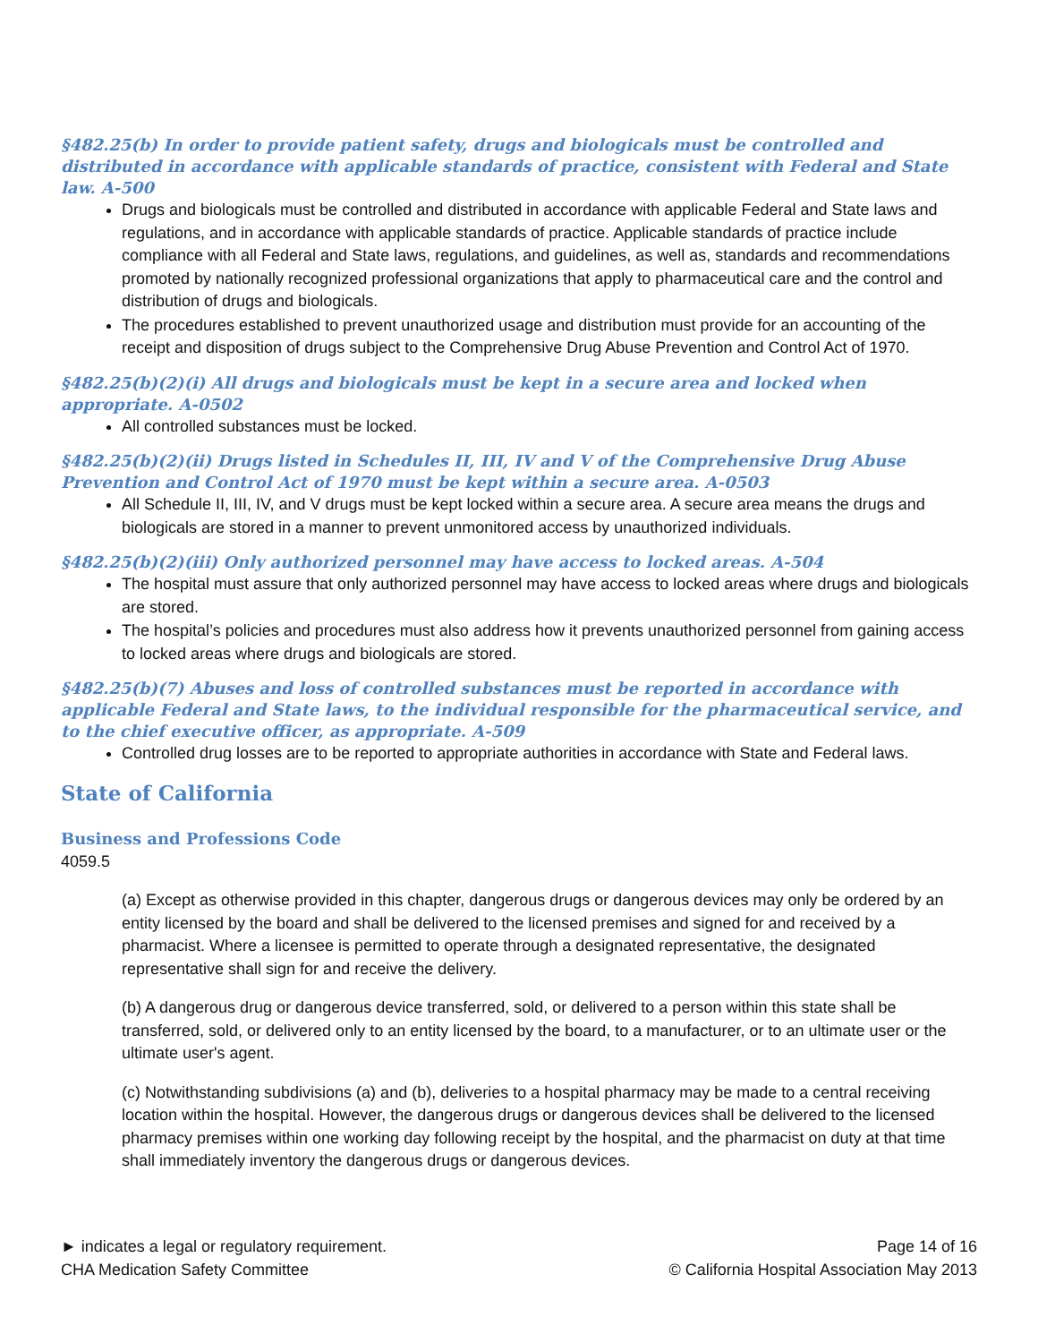§482.25(b) In order to provide patient safety, drugs and biologicals must be controlled and distributed in accordance with applicable standards of practice, consistent with Federal and State law. A-500
Drugs and biologicals must be controlled and distributed in accordance with applicable Federal and State laws and regulations, and in accordance with applicable standards of practice. Applicable standards of practice include compliance with all Federal and State laws, regulations, and guidelines, as well as, standards and recommendations promoted by nationally recognized professional organizations that apply to pharmaceutical care and the control and distribution of drugs and biologicals.
The procedures established to prevent unauthorized usage and distribution must provide for an accounting of the receipt and disposition of drugs subject to the Comprehensive Drug Abuse Prevention and Control Act of 1970.
§482.25(b)(2)(i) All drugs and biologicals must be kept in a secure area and locked when appropriate. A-0502
All controlled substances must be locked.
§482.25(b)(2)(ii) Drugs listed in Schedules II, III, IV and V of the Comprehensive Drug Abuse Prevention and Control Act of 1970 must be kept within a secure area. A-0503
All Schedule II, III, IV, and V drugs must be kept locked within a secure area. A secure area means the drugs and biologicals are stored in a manner to prevent unmonitored access by unauthorized individuals.
§482.25(b)(2)(iii) Only authorized personnel may have access to locked areas. A-504
The hospital must assure that only authorized personnel may have access to locked areas where drugs and biologicals are stored.
The hospital’s policies and procedures must also address how it prevents unauthorized personnel from gaining access to locked areas where drugs and biologicals are stored.
§482.25(b)(7) Abuses and loss of controlled substances must be reported in accordance with applicable Federal and State laws, to the individual responsible for the pharmaceutical service, and to the chief executive officer, as appropriate. A-509
Controlled drug losses are to be reported to appropriate authorities in accordance with State and Federal laws.
State of California
Business and Professions Code
4059.5
(a) Except as otherwise provided in this chapter, dangerous drugs or dangerous devices may only be ordered by an entity licensed by the board and shall be delivered to the licensed premises and signed for and received by a pharmacist. Where a licensee is permitted to operate through a designated representative, the designated representative shall sign for and receive the delivery.
(b) A dangerous drug or dangerous device transferred, sold, or delivered to a person within this state shall be transferred, sold, or delivered only to an entity licensed by the board, to a manufacturer, or to an ultimate user or the ultimate user's agent.
(c) Notwithstanding subdivisions (a) and (b), deliveries to a hospital pharmacy may be made to a central receiving location within the hospital. However, the dangerous drugs or dangerous devices shall be delivered to the licensed pharmacy premises within one working day following receipt by the hospital, and the pharmacist on duty at that time shall immediately inventory the dangerous drugs or dangerous devices.
► indicates a legal or regulatory requirement.
CHA Medication Safety Committee
Page 14 of 16
© California Hospital Association May 2013